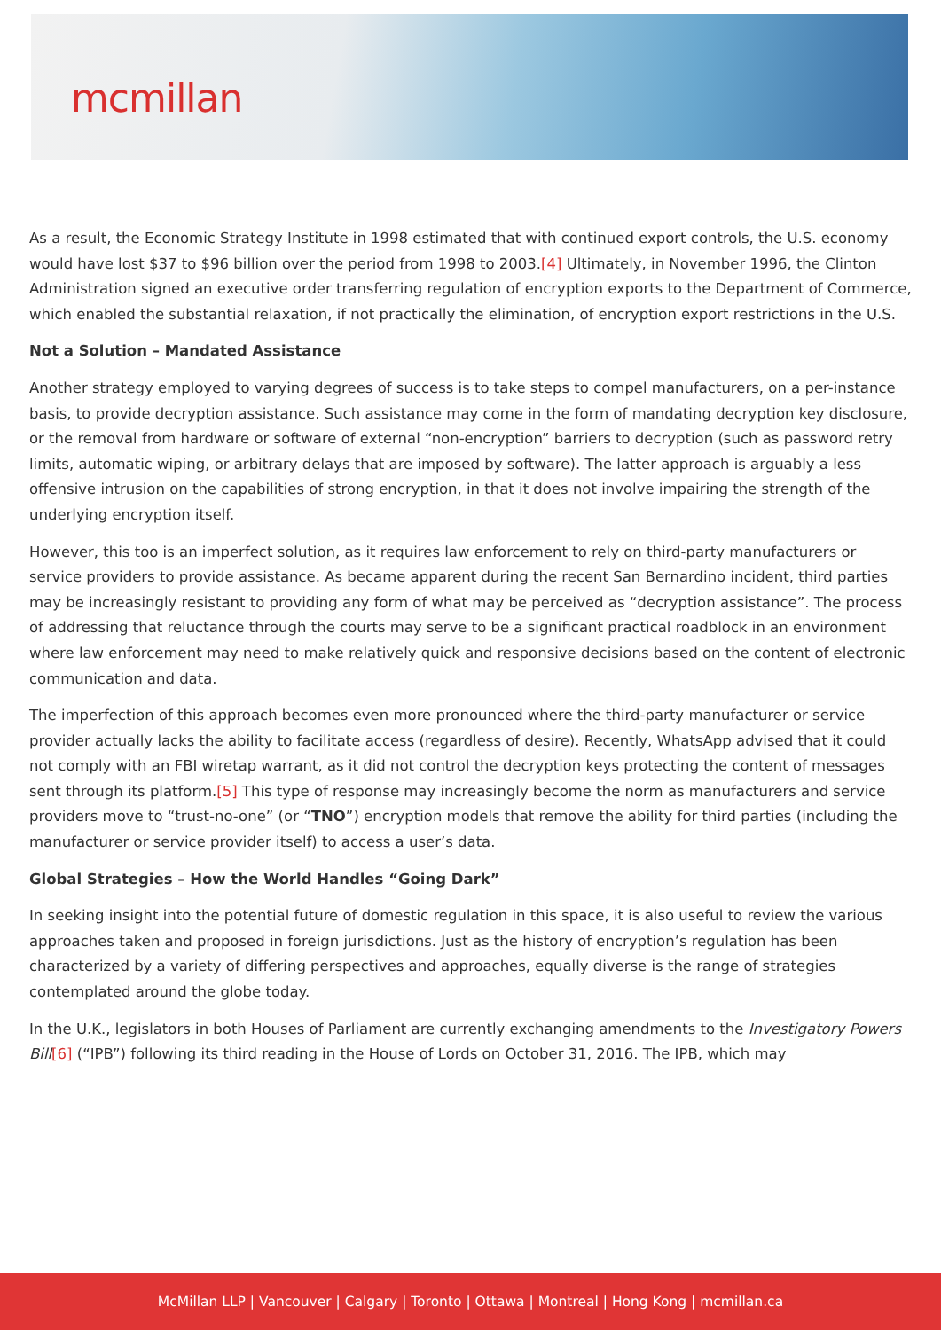mcmillan
As a result, the Economic Strategy Institute in 1998 estimated that with continued export controls, the U.S. economy would have lost $37 to $96 billion over the period from 1998 to 2003.[4] Ultimately, in November 1996, the Clinton Administration signed an executive order transferring regulation of encryption exports to the Department of Commerce, which enabled the substantial relaxation, if not practically the elimination, of encryption export restrictions in the U.S.
Not a Solution – Mandated Assistance
Another strategy employed to varying degrees of success is to take steps to compel manufacturers, on a per-instance basis, to provide decryption assistance. Such assistance may come in the form of mandating decryption key disclosure, or the removal from hardware or software of external “non-encryption” barriers to decryption (such as password retry limits, automatic wiping, or arbitrary delays that are imposed by software). The latter approach is arguably a less offensive intrusion on the capabilities of strong encryption, in that it does not involve impairing the strength of the underlying encryption itself.
However, this too is an imperfect solution, as it requires law enforcement to rely on third-party manufacturers or service providers to provide assistance. As became apparent during the recent San Bernardino incident, third parties may be increasingly resistant to providing any form of what may be perceived as “decryption assistance”. The process of addressing that reluctance through the courts may serve to be a significant practical roadblock in an environment where law enforcement may need to make relatively quick and responsive decisions based on the content of electronic communication and data.
The imperfection of this approach becomes even more pronounced where the third-party manufacturer or service provider actually lacks the ability to facilitate access (regardless of desire). Recently, WhatsApp advised that it could not comply with an FBI wiretap warrant, as it did not control the decryption keys protecting the content of messages sent through its platform.[5] This type of response may increasingly become the norm as manufacturers and service providers move to “trust-no-one” (or “TNO”) encryption models that remove the ability for third parties (including the manufacturer or service provider itself) to access a user’s data.
Global Strategies – How the World Handles “Going Dark”
In seeking insight into the potential future of domestic regulation in this space, it is also useful to review the various approaches taken and proposed in foreign jurisdictions. Just as the history of encryption’s regulation has been characterized by a variety of differing perspectives and approaches, equally diverse is the range of strategies contemplated around the globe today.
In the U.K., legislators in both Houses of Parliament are currently exchanging amendments to the Investigatory Powers Bill[6] (“IPB”) following its third reading in the House of Lords on October 31, 2016. The IPB, which may
McMillan LLP | Vancouver | Calgary | Toronto | Ottawa | Montreal | Hong Kong | mcmillan.ca